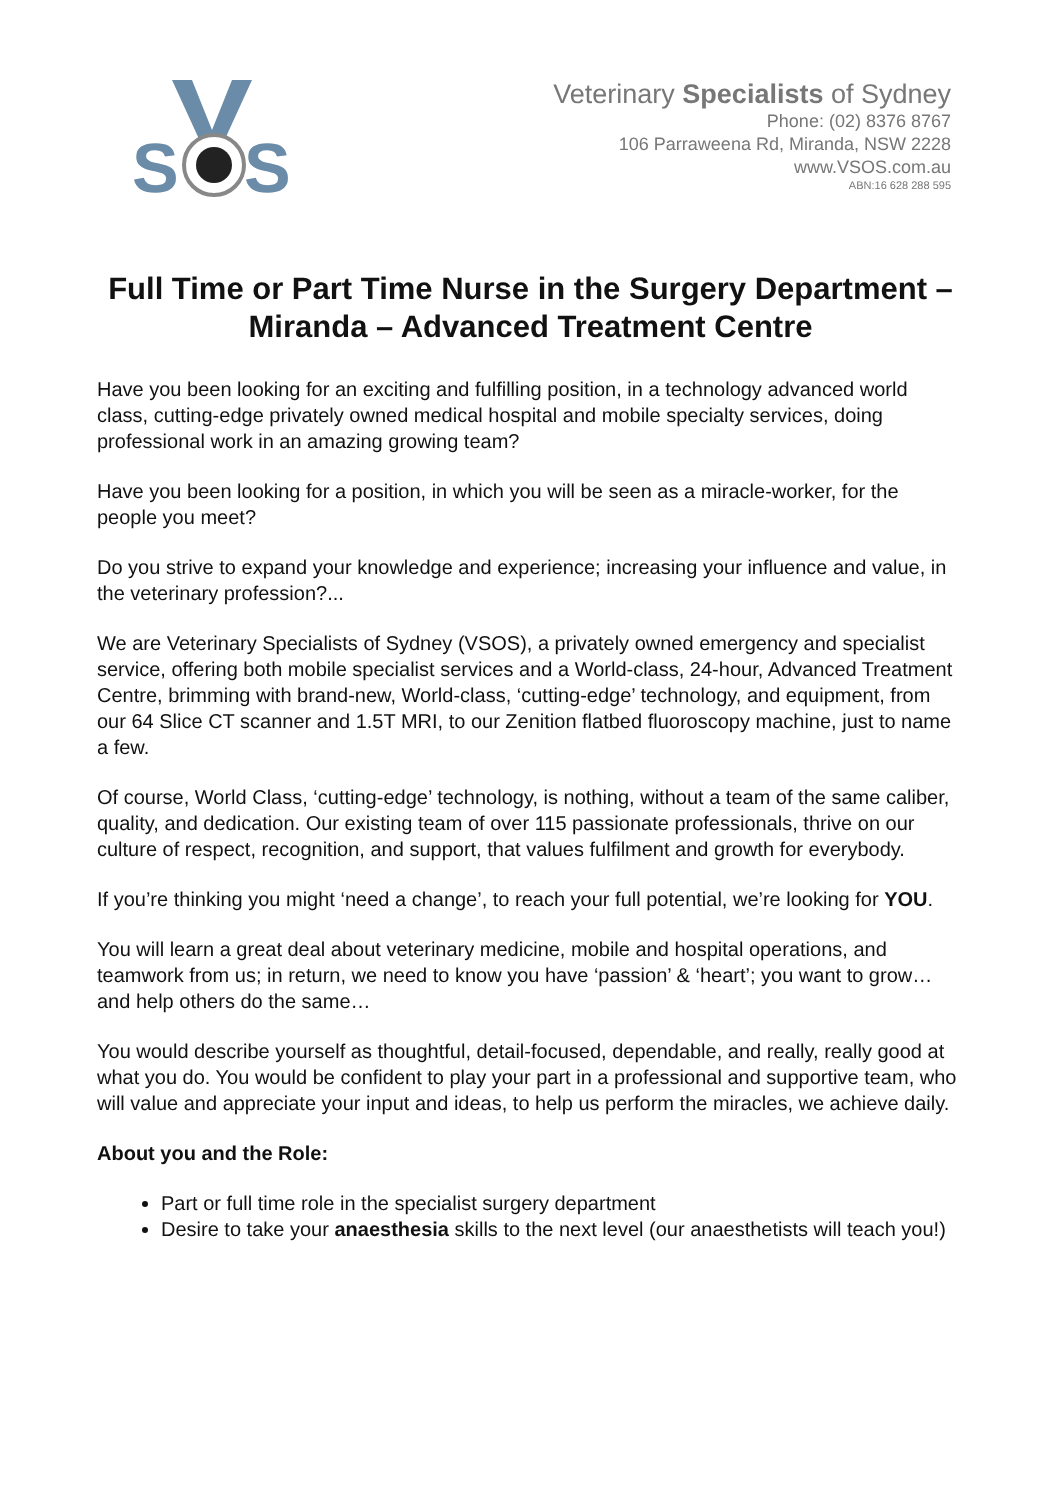S
S
Veterinary Specialists of Sydney
Phone: (02) 8376 8767
106 Parraweena Rd, Miranda, NSW 2228
www.VSOS.com.au
ABN:16 628 288 595
Full Time or Part Time Nurse in the Surgery Department – Miranda – Advanced Treatment Centre
Have you been looking for an exciting and fulfilling position, in a technology advanced world class, cutting-edge privately owned medical hospital and mobile specialty services, doing professional work in an amazing growing team?
Have you been looking for a position, in which you will be seen as a miracle-worker, for the people you meet?
Do you strive to expand your knowledge and experience; increasing your influence and value, in the veterinary profession?...
We are Veterinary Specialists of Sydney (VSOS), a privately owned emergency and specialist service, offering both mobile specialist services and a World-class, 24-hour, Advanced Treatment Centre, brimming with brand-new, World-class, ‘cutting-edge’ technology, and equipment, from our 64 Slice CT scanner and 1.5T MRI, to our Zenition flatbed fluoroscopy machine, just to name a few.
Of course, World Class, ‘cutting-edge’ technology, is nothing, without a team of the same caliber, quality, and dedication. Our existing team of over 115 passionate professionals, thrive on our culture of respect, recognition, and support, that values fulfilment and growth for everybody.
If you’re thinking you might ‘need a change’, to reach your full potential, we’re looking for YOU.
You will learn a great deal about veterinary medicine, mobile and hospital operations, and teamwork from us; in return, we need to know you have ‘passion’ & ‘heart’; you want to grow… and help others do the same…
You would describe yourself as thoughtful, detail-focused, dependable, and really, really good at what you do. You would be confident to play your part in a professional and supportive team, who will value and appreciate your input and ideas, to help us perform the miracles, we achieve daily.
About you and the Role:
Part or full time role in the specialist surgery department
Desire to take your anaesthesia skills to the next level (our anaesthetists will teach you!)